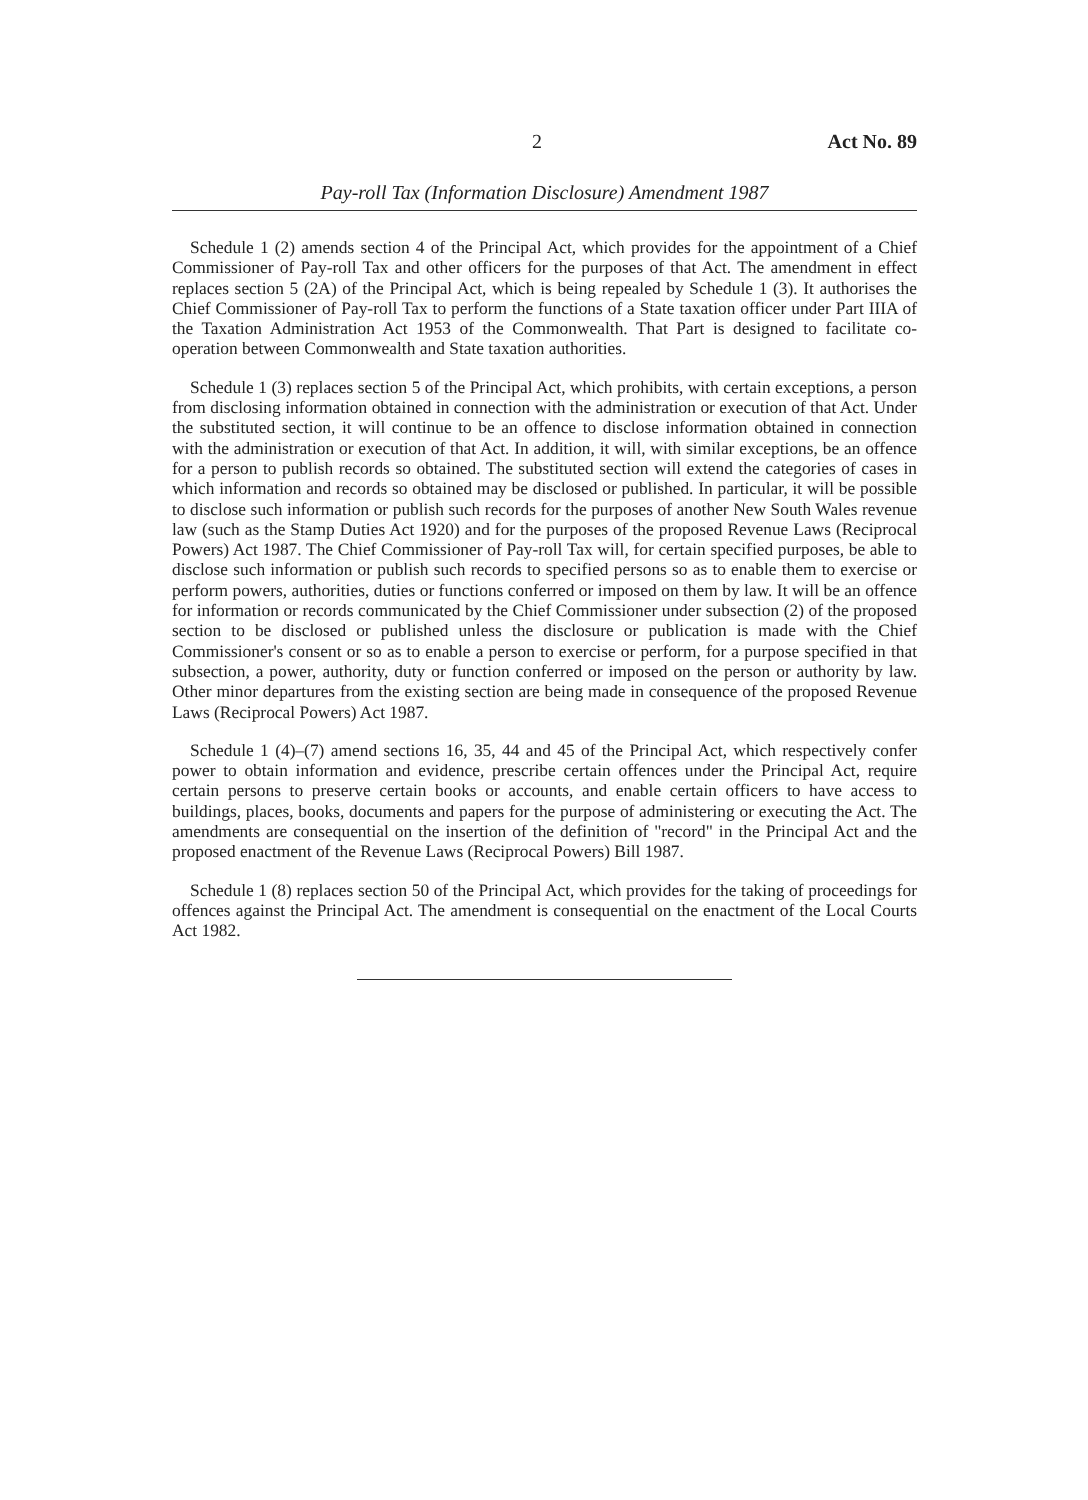2 Act No. 89
Pay-roll Tax (Information Disclosure) Amendment 1987
Schedule 1 (2) amends section 4 of the Principal Act, which provides for the appointment of a Chief Commissioner of Pay-roll Tax and other officers for the purposes of that Act. The amendment in effect replaces section 5 (2A) of the Principal Act, which is being repealed by Schedule 1 (3). It authorises the Chief Commissioner of Pay-roll Tax to perform the functions of a State taxation officer under Part IIIA of the Taxation Administration Act 1953 of the Commonwealth. That Part is designed to facilitate co-operation between Commonwealth and State taxation authorities.
Schedule 1 (3) replaces section 5 of the Principal Act, which prohibits, with certain exceptions, a person from disclosing information obtained in connection with the administration or execution of that Act. Under the substituted section, it will continue to be an offence to disclose information obtained in connection with the administration or execution of that Act. In addition, it will, with similar exceptions, be an offence for a person to publish records so obtained. The substituted section will extend the categories of cases in which information and records so obtained may be disclosed or published. In particular, it will be possible to disclose such information or publish such records for the purposes of another New South Wales revenue law (such as the Stamp Duties Act 1920) and for the purposes of the proposed Revenue Laws (Reciprocal Powers) Act 1987. The Chief Commissioner of Pay-roll Tax will, for certain specified purposes, be able to disclose such information or publish such records to specified persons so as to enable them to exercise or perform powers, authorities, duties or functions conferred or imposed on them by law. It will be an offence for information or records communicated by the Chief Commissioner under subsection (2) of the proposed section to be disclosed or published unless the disclosure or publication is made with the Chief Commissioner's consent or so as to enable a person to exercise or perform, for a purpose specified in that subsection, a power, authority, duty or function conferred or imposed on the person or authority by law. Other minor departures from the existing section are being made in consequence of the proposed Revenue Laws (Reciprocal Powers) Act 1987.
Schedule 1 (4)–(7) amend sections 16, 35, 44 and 45 of the Principal Act, which respectively confer power to obtain information and evidence, prescribe certain offences under the Principal Act, require certain persons to preserve certain books or accounts, and enable certain officers to have access to buildings, places, books, documents and papers for the purpose of administering or executing the Act. The amendments are consequential on the insertion of the definition of "record" in the Principal Act and the proposed enactment of the Revenue Laws (Reciprocal Powers) Bill 1987.
Schedule 1 (8) replaces section 50 of the Principal Act, which provides for the taking of proceedings for offences against the Principal Act. The amendment is consequential on the enactment of the Local Courts Act 1982.